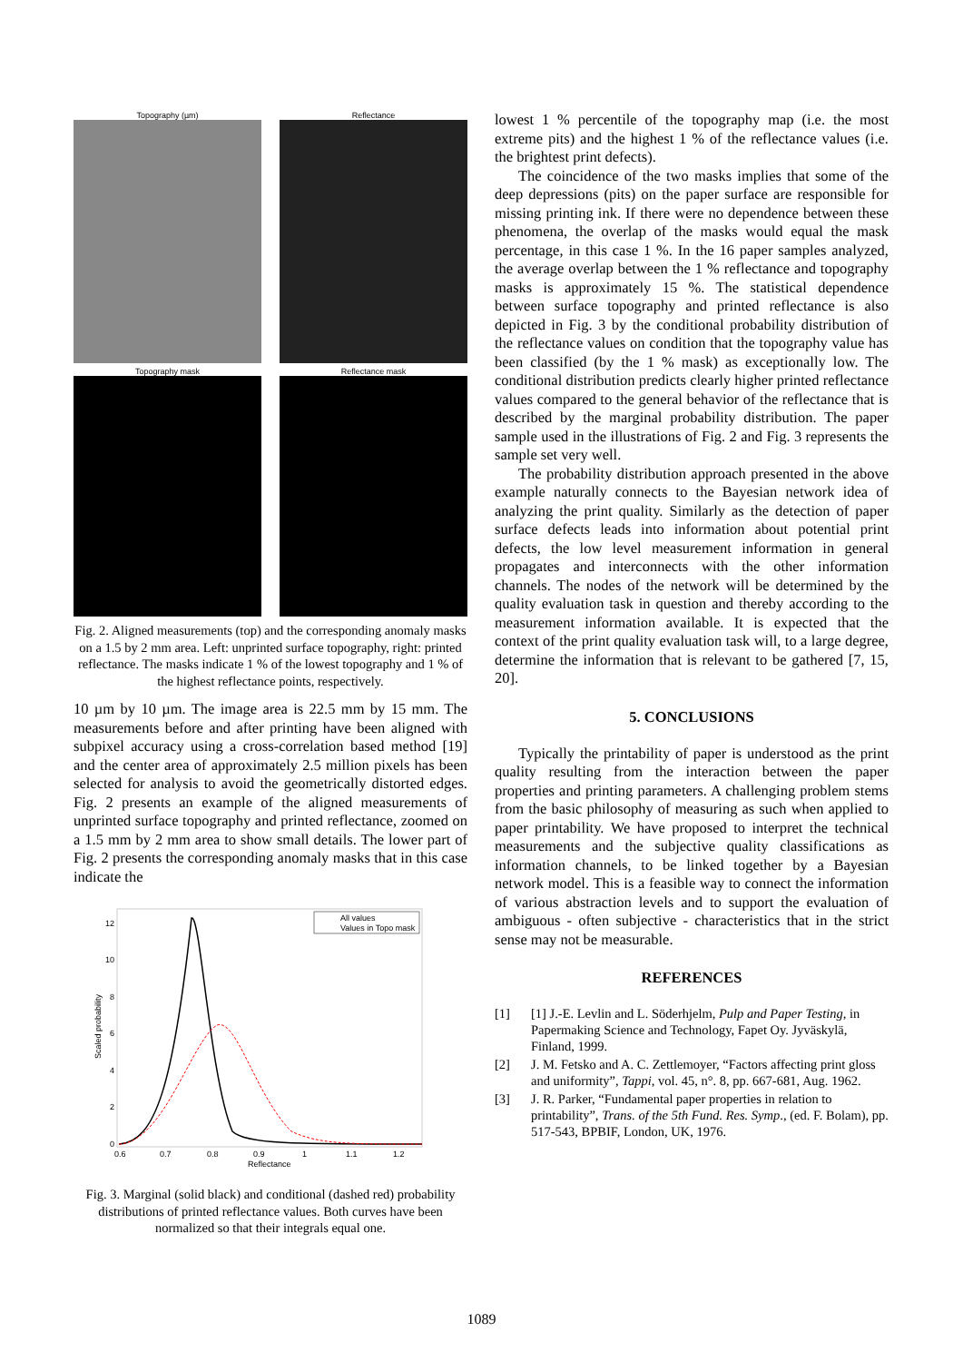Topography (µm)
Reflectance
Topography mask
Reflectance mask
Fig. 2. Aligned measurements (top) and the corresponding anomaly masks on a 1.5 by 2 mm area. Left: unprinted surface topography, right: printed reflectance. The masks indicate 1 % of the lowest topography and 1 % of the highest reflectance points, respectively.
10 µm by 10 µm. The image area is 22.5 mm by 15 mm. The measurements before and after printing have been aligned with subpixel accuracy using a cross-correlation based method [19] and the center area of approximately 2.5 million pixels has been selected for analysis to avoid the geometrically distorted edges. Fig. 2 presents an example of the aligned measurements of unprinted surface topography and printed reflectance, zoomed on a 1.5 mm by 2 mm area to show small details. The lower part of Fig. 2 presents the corresponding anomaly masks that in this case indicate the
12
10
8
6
4
2
0
0.6
0.7
0.8
0.9
1
1.1
1.2
Reflectance
Scaled probability
All values
Values in Topo mask
Fig. 3. Marginal (solid black) and conditional (dashed red) probability distributions of printed reflectance values. Both curves have been normalized so that their integrals equal one.
lowest 1 % percentile of the topography map (i.e. the most extreme pits) and the highest 1 % of the reflectance values (i.e. the brightest print defects).
The coincidence of the two masks implies that some of the deep depressions (pits) on the paper surface are responsible for missing printing ink. If there were no dependence between these phenomena, the overlap of the masks would equal the mask percentage, in this case 1 %. In the 16 paper samples analyzed, the average overlap between the 1 % reflectance and topography masks is approximately 15 %. The statistical dependence between surface topography and printed reflectance is also depicted in Fig. 3 by the conditional probability distribution of the reflectance values on condition that the topography value has been classified (by the 1 % mask) as exceptionally low. The conditional distribution predicts clearly higher printed reflectance values compared to the general behavior of the reflectance that is described by the marginal probability distribution. The paper sample used in the illustrations of Fig. 2 and Fig. 3 represents the sample set very well.
The probability distribution approach presented in the above example naturally connects to the Bayesian network idea of analyzing the print quality. Similarly as the detection of paper surface defects leads into information about potential print defects, the low level measurement information in general propagates and interconnects with the other information channels. The nodes of the network will be determined by the quality evaluation task in question and thereby according to the measurement information available. It is expected that the context of the print quality evaluation task will, to a large degree, determine the information that is relevant to be gathered [7, 15, 20].
5. CONCLUSIONS
Typically the printability of paper is understood as the print quality resulting from the interaction between the paper properties and printing parameters. A challenging problem stems from the basic philosophy of measuring as such when applied to paper printability. We have proposed to interpret the technical measurements and the subjective quality classifications as information channels, to be linked together by a Bayesian network model. This is a feasible way to connect the information of various abstraction levels and to support the evaluation of ambiguous - often subjective - characteristics that in the strict sense may not be measurable.
REFERENCES
[1] [1] J.-E. Levlin and L. Söderhjelm, Pulp and Paper Testing, in Papermaking Science and Technology, Fapet Oy. Jyväskylä, Finland, 1999.
[2] J. M. Fetsko and A. C. Zettlemoyer, “Factors affecting print gloss and uniformity”, Tappi, vol. 45, n°. 8, pp. 667-681, Aug. 1962.
[3] J. R. Parker, “Fundamental paper properties in relation to printability”, Trans. of the 5th Fund. Res. Symp., (ed. F. Bolam), pp. 517-543, BPBIF, London, UK, 1976.
1089